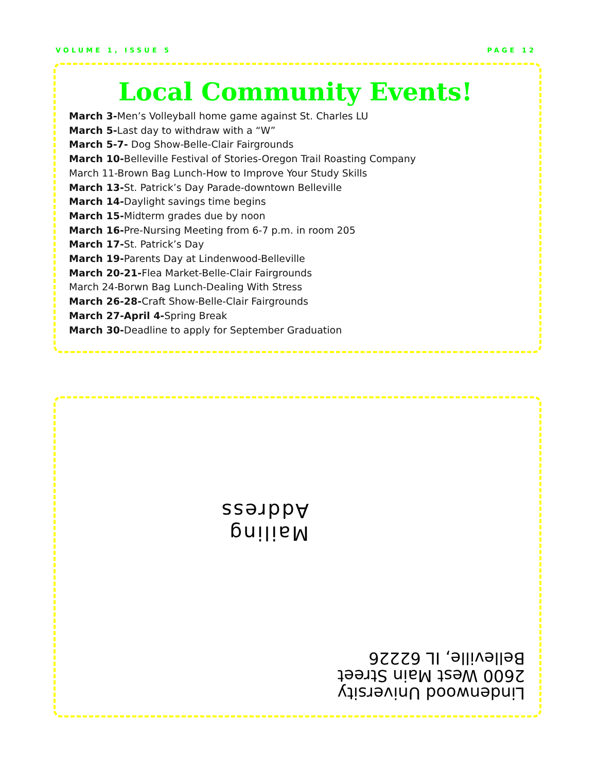VOLUME 1, ISSUE 5 PAGE 12
Local Community Events!
March 3-Men’s Volleyball home game against St. Charles LU
March 5-Last day to withdraw with a “W”
March 5-7- Dog Show-Belle-Clair Fairgrounds
March 10-Belleville Festival of Stories-Oregon Trail Roasting Company
March 11-Brown Bag Lunch-How to Improve Your Study Skills
March 13-St. Patrick’s Day Parade-downtown Belleville
March 14-Daylight savings time begins
March 15-Midterm grades due by noon
March 16-Pre-Nursing Meeting from 6-7 p.m. in room 205
March 17-St. Patrick’s Day
March 19-Parents Day at Lindenwood-Belleville
March 20-21-Flea Market-Belle-Clair Fairgrounds
March 24-Borwn Bag Lunch-Dealing With Stress
March 26-28-Craft Show-Belle-Clair Fairgrounds
March 27-April 4-Spring Break
March 30-Deadline to apply for September Graduation
Mailing Address
Lindenwood University
2600 West Main Street
Belleville, IL 62226